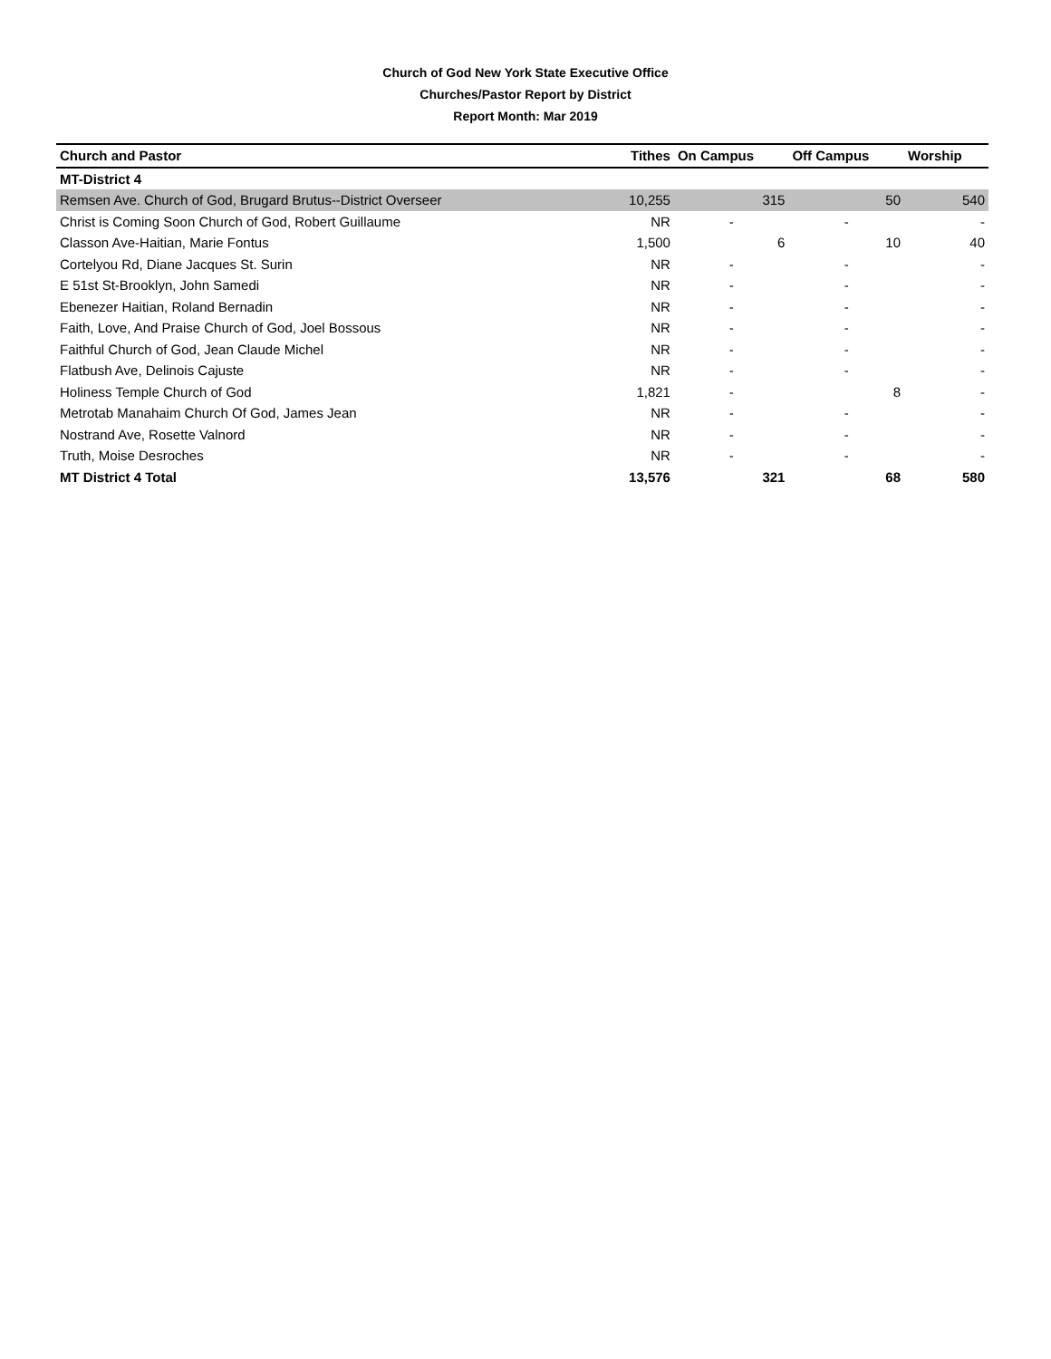Church of God New York State Executive Office
Churches/Pastor Report by District
Report Month: Mar 2019
| Church and Pastor | Tithes | On Campus | Off Campus | Worship |
| --- | --- | --- | --- | --- |
| MT-District 4 | | | | |
| Remsen Ave. Church of God, Brugard Brutus--District Overseer | 10,255 | 315 | 50 | 540 |
| Christ is Coming Soon Church of God, Robert Guillaume | NR | - | - | - |
| Classon Ave-Haitian, Marie Fontus | 1,500 | 6 | 10 | 40 |
| Cortelyou Rd, Diane Jacques St. Surin | NR | - | - | - |
| E 51st St-Brooklyn, John Samedi | NR | - | - | - |
| Ebenezer Haitian, Roland Bernadin | NR | - | - | - |
| Faith, Love, And Praise Church of God, Joel Bossous | NR | - | - | - |
| Faithful Church of God, Jean Claude Michel | NR | - | - | - |
| Flatbush Ave, Delinois Cajuste | NR | - | - | - |
| Holiness Temple Church of God | 1,821 | - | 8 | - |
| Metrotab Manahaim Church Of God, James Jean | NR | - | - | - |
| Nostrand Ave, Rosette Valnord | NR | - | - | - |
| Truth, Moise Desroches | NR | - | - | - |
| MT District 4 Total | 13,576 | 321 | 68 | 580 |